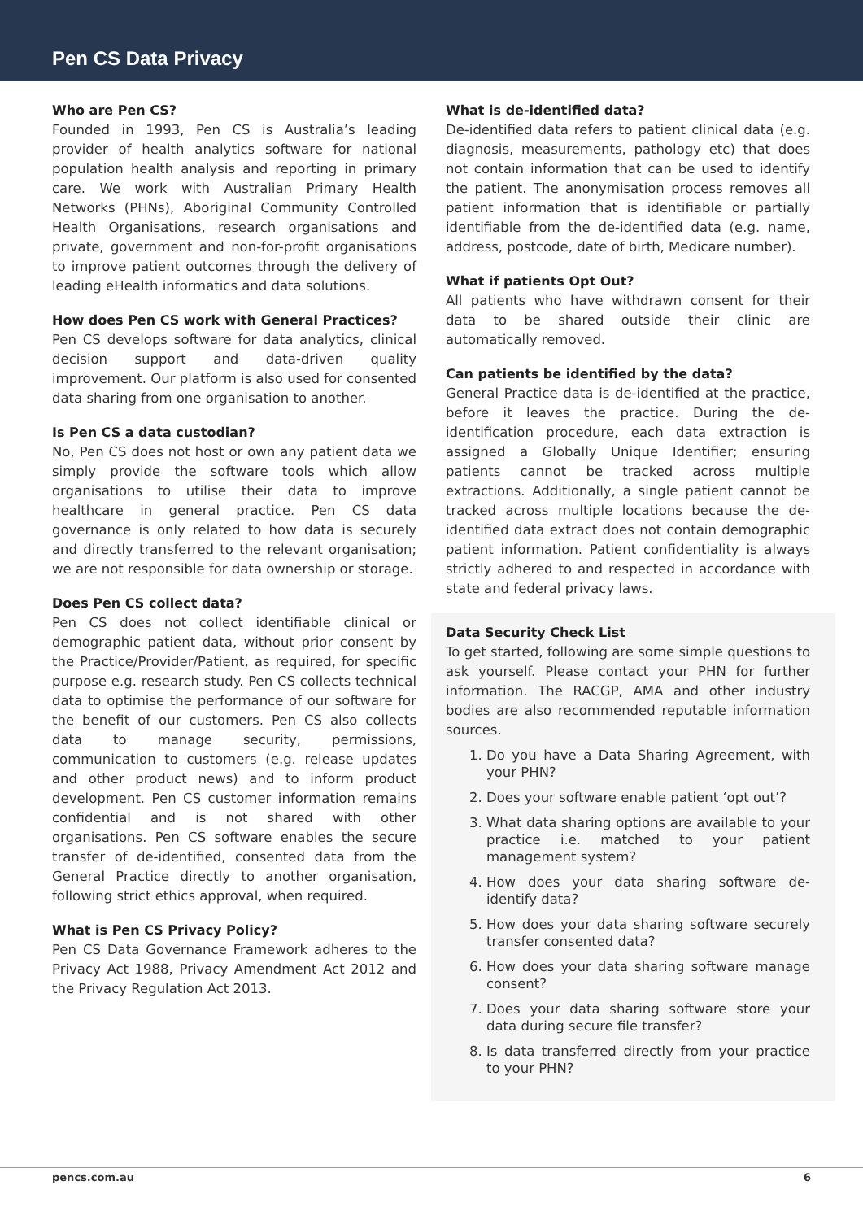Pen CS Data Privacy
Who are Pen CS?
Founded in 1993, Pen CS is Australia’s leading provider of health analytics software for national population health analysis and reporting in primary care. We work with Australian Primary Health Networks (PHNs), Aboriginal Community Controlled Health Organisations, research organisations and private, government and non-for-profit organisations to improve patient outcomes through the delivery of leading eHealth informatics and data solutions.
How does Pen CS work with General Practices?
Pen CS develops software for data analytics, clinical decision support and data-driven quality improvement. Our platform is also used for consented data sharing from one organisation to another.
Is Pen CS a data custodian?
No, Pen CS does not host or own any patient data we simply provide the software tools which allow organisations to utilise their data to improve healthcare in general practice. Pen CS data governance is only related to how data is securely and directly transferred to the relevant organisation; we are not responsible for data ownership or storage.
Does Pen CS collect data?
Pen CS does not collect identifiable clinical or demographic patient data, without prior consent by the Practice/Provider/Patient, as required, for specific purpose e.g. research study. Pen CS collects technical data to optimise the performance of our software for the benefit of our customers. Pen CS also collects data to manage security, permissions, communication to customers (e.g. release updates and other product news) and to inform product development. Pen CS customer information remains confidential and is not shared with other organisations. Pen CS software enables the secure transfer of de-identified, consented data from the General Practice directly to another organisation, following strict ethics approval, when required.
What is Pen CS Privacy Policy?
Pen CS Data Governance Framework adheres to the Privacy Act 1988, Privacy Amendment Act 2012 and the Privacy Regulation Act 2013.
What is de-identified data?
De-identified data refers to patient clinical data (e.g. diagnosis, measurements, pathology etc) that does not contain information that can be used to identify the patient. The anonymisation process removes all patient information that is identifiable or partially identifiable from the de-identified data (e.g. name, address, postcode, date of birth, Medicare number).
What if patients Opt Out?
All patients who have withdrawn consent for their data to be shared outside their clinic are automatically removed.
Can patients be identified by the data?
General Practice data is de-identified at the practice, before it leaves the practice. During the de-identification procedure, each data extraction is assigned a Globally Unique Identifier; ensuring patients cannot be tracked across multiple extractions. Additionally, a single patient cannot be tracked across multiple locations because the de-identified data extract does not contain demographic patient information. Patient confidentiality is always strictly adhered to and respected in accordance with state and federal privacy laws.
Data Security Check List
To get started, following are some simple questions to ask yourself. Please contact your PHN for further information. The RACGP, AMA and other industry bodies are also recommended reputable information sources.
1. Do you have a Data Sharing Agreement, with your PHN?
2. Does your software enable patient ‘opt out’?
3. What data sharing options are available to your practice i.e. matched to your patient management system?
4. How does your data sharing software de-identify data?
5. How does your data sharing software securely transfer consented data?
6. How does your data sharing software manage consent?
7. Does your data sharing software store your data during secure file transfer?
8. Is data transferred directly from your practice to your PHN?
pencs.com.au 6